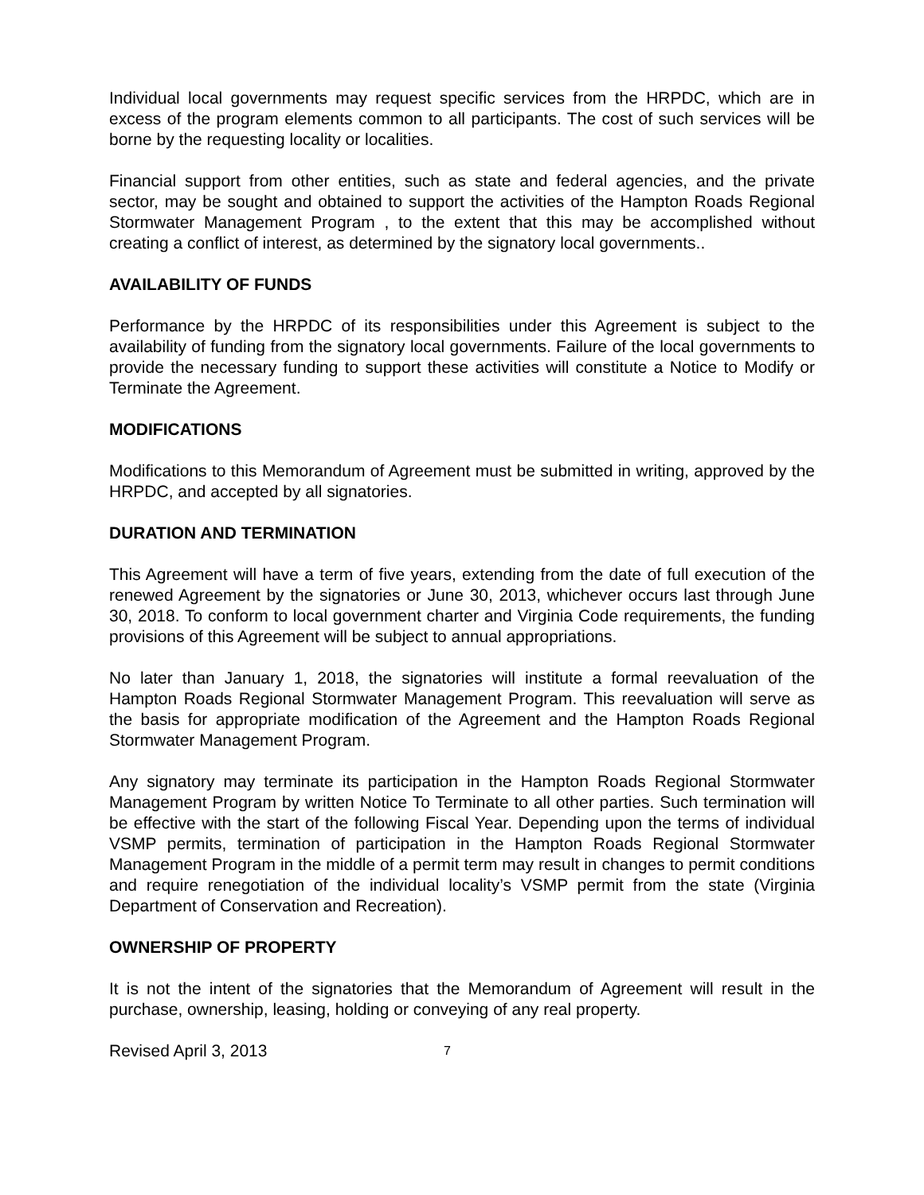Individual local governments may request specific services from the HRPDC, which are in excess of the program elements common to all participants. The cost of such services will be borne by the requesting locality or localities.
Financial support from other entities, such as state and federal agencies, and the private sector, may be sought and obtained to support the activities of the Hampton Roads Regional Stormwater Management Program , to the extent that this may be accomplished without creating a conflict of interest, as determined by the signatory local governments..
AVAILABILITY OF FUNDS
Performance by the HRPDC of its responsibilities under this Agreement is subject to the availability of funding from the signatory local governments. Failure of the local governments to provide the necessary funding to support these activities will constitute a Notice to Modify or Terminate the Agreement.
MODIFICATIONS
Modifications to this Memorandum of Agreement must be submitted in writing, approved by the HRPDC, and accepted by all signatories.
DURATION AND TERMINATION
This Agreement will have a term of five years, extending from the date of full execution of the renewed Agreement by the signatories or June 30, 2013, whichever occurs last through June 30, 2018. To conform to local government charter and Virginia Code requirements, the funding provisions of this Agreement will be subject to annual appropriations.
No later than January 1, 2018, the signatories will institute a formal reevaluation of the Hampton Roads Regional Stormwater Management Program. This reevaluation will serve as the basis for appropriate modification of the Agreement and the Hampton Roads Regional Stormwater Management Program.
Any signatory may terminate its participation in the Hampton Roads Regional Stormwater Management Program by written Notice To Terminate to all other parties. Such termination will be effective with the start of the following Fiscal Year. Depending upon the terms of individual VSMP permits, termination of participation in the Hampton Roads Regional Stormwater Management Program in the middle of a permit term may result in changes to permit conditions and require renegotiation of the individual locality’s VSMP permit from the state (Virginia Department of Conservation and Recreation).
OWNERSHIP OF PROPERTY
It is not the intent of the signatories that the Memorandum of Agreement will result in the purchase, ownership, leasing, holding or conveying of any real property.
Revised April 3, 2013 7